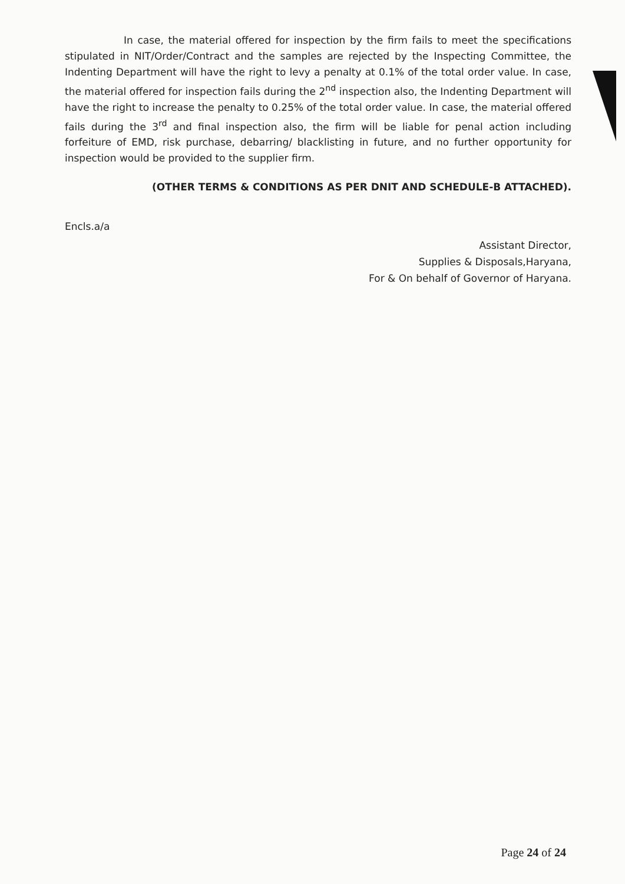In case, the material offered for inspection by the firm fails to meet the specifications stipulated in NIT/Order/Contract and the samples are rejected by the Inspecting Committee, the Indenting Department will have the right to levy a penalty at 0.1% of the total order value. In case, the material offered for inspection fails during the 2<sup>nd</sup> inspection also, the Indenting Department will have the right to increase the penalty to 0.25% of the total order value. In case, the material offered fails during the 3<sup>rd</sup> and final inspection also, the firm will be liable for penal action including forfeiture of EMD, risk purchase, debarring/ blacklisting in future, and no further opportunity for inspection would be provided to the supplier firm.
(OTHER TERMS & CONDITIONS AS PER DNIT AND SCHEDULE-B ATTACHED).
Encls.a/a
Assistant Director,
Supplies & Disposals,Haryana,
For & On behalf of Governor of Haryana.
Page 24 of 24